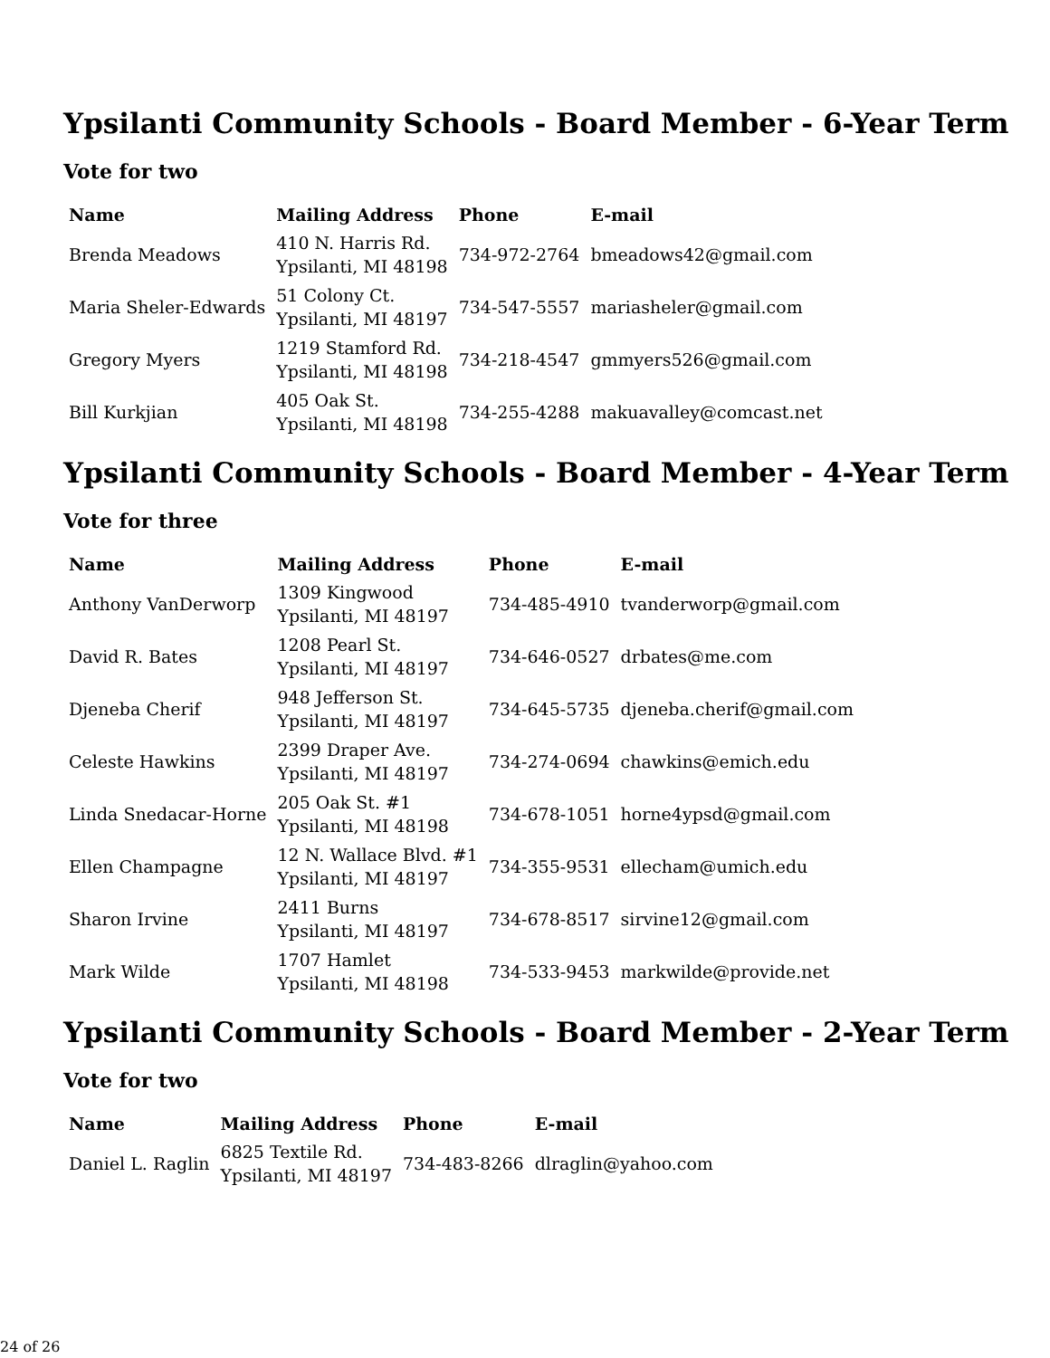Ypsilanti Community Schools - Board Member - 6-Year Term
Vote for two
| Name | Mailing Address | Phone | E-mail |
| --- | --- | --- | --- |
| Brenda Meadows | 410 N. Harris Rd. Ypsilanti, MI 48198 | 734-972-2764 | bmeadows42@gmail.com |
| Maria Sheler-Edwards | 51 Colony Ct. Ypsilanti, MI 48197 | 734-547-5557 | mariasheler@gmail.com |
| Gregory Myers | 1219 Stamford Rd. Ypsilanti, MI 48198 | 734-218-4547 | gmmyers526@gmail.com |
| Bill Kurkjian | 405 Oak St. Ypsilanti, MI 48198 | 734-255-4288 | makuavalley@comcast.net |
Ypsilanti Community Schools - Board Member - 4-Year Term
Vote for three
| Name | Mailing Address | Phone | E-mail |
| --- | --- | --- | --- |
| Anthony VanDerworp | 1309 Kingwood Ypsilanti, MI 48197 | 734-485-4910 | tvanderworp@gmail.com |
| David R. Bates | 1208 Pearl St. Ypsilanti, MI 48197 | 734-646-0527 | drbates@me.com |
| Djeneba Cherif | 948 Jefferson St. Ypsilanti, MI 48197 | 734-645-5735 | djeneba.cherif@gmail.com |
| Celeste Hawkins | 2399 Draper Ave. Ypsilanti, MI 48197 | 734-274-0694 | chawkins@emich.edu |
| Linda Snedacar-Horne | 205 Oak St. #1 Ypsilanti, MI 48198 | 734-678-1051 | horne4ypsd@gmail.com |
| Ellen Champagne | 12 N. Wallace Blvd. #1 Ypsilanti, MI 48197 | 734-355-9531 | ellecham@umich.edu |
| Sharon Irvine | 2411 Burns Ypsilanti, MI 48197 | 734-678-8517 | sirvine12@gmail.com |
| Mark Wilde | 1707 Hamlet Ypsilanti, MI 48198 | 734-533-9453 | markwilde@provide.net |
Ypsilanti Community Schools - Board Member - 2-Year Term
Vote for two
| Name | Mailing Address | Phone | E-mail |
| --- | --- | --- | --- |
| Daniel L. Raglin | 6825 Textile Rd. Ypsilanti, MI 48197 | 734-483-8266 | dlraglin@yahoo.com |
24 of 26